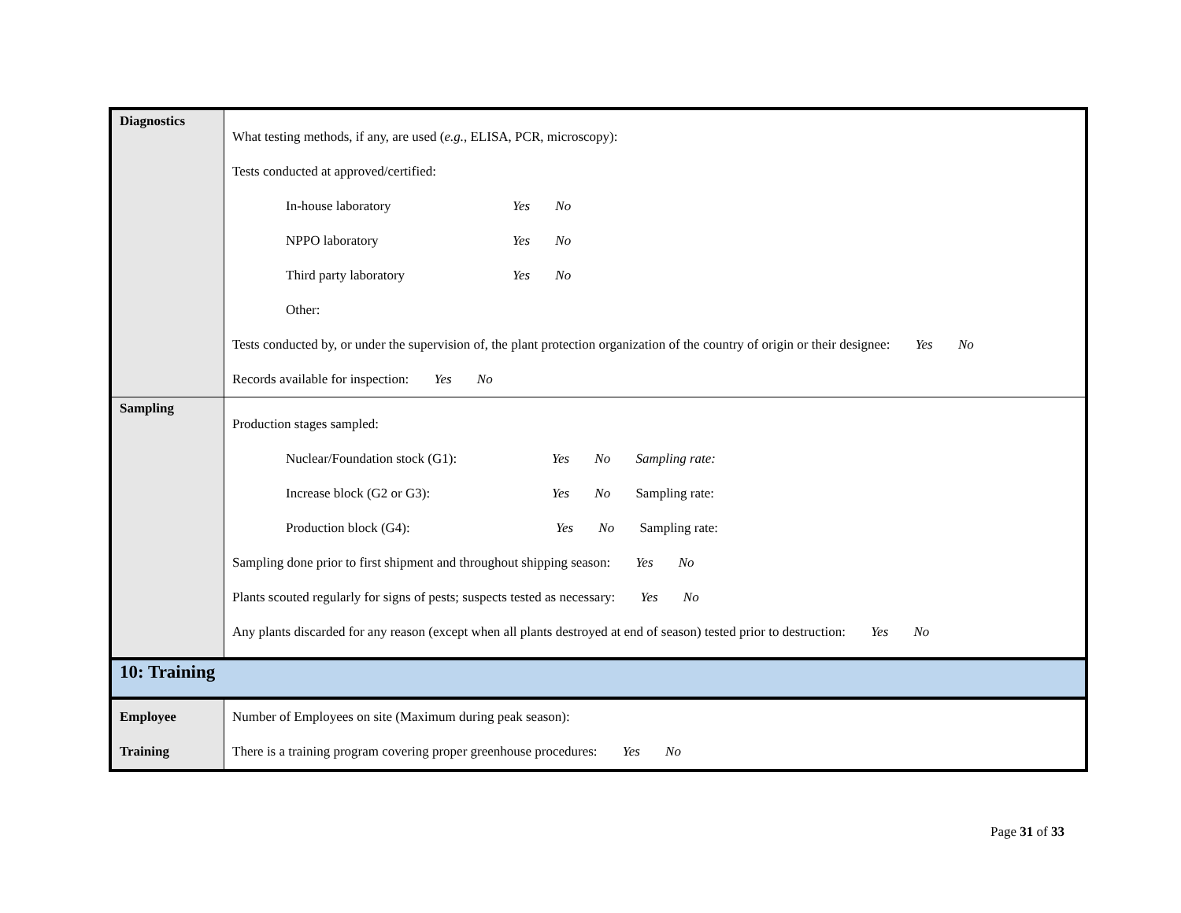| Diagnostics | What testing methods, if any, are used ( e.g. , ELISA, PCR, microscopy): Tests conducted at approved/certified: In-house laboratory Yes No NPPO laboratory Yes No Third party laboratory Yes No Other: Tests conducted by, or under the supervision of, the plant protection organization of the country of origin or their designee: Yes No Records available for inspection: Yes No |
| Sampling | Production stages sampled: Nuclear/Foundation stock (G1): Yes No Sampling rate: Increase block (G2 or G3): Yes No Sampling rate: Production block (G4): Yes No Sampling rate: Sampling done prior to first shipment and throughout shipping season: Yes No Plants scouted regularly for signs of pests; suspects tested as necessary: Yes No Any plants discarded for any reason (except when all plants destroyed at end of season) tested prior to destruction: Yes No |
| 10: Training | |
| Employee Training | Number of Employees on site (Maximum during peak season): There is a training program covering proper greenhouse procedures: Yes No |
Page 31 of 33